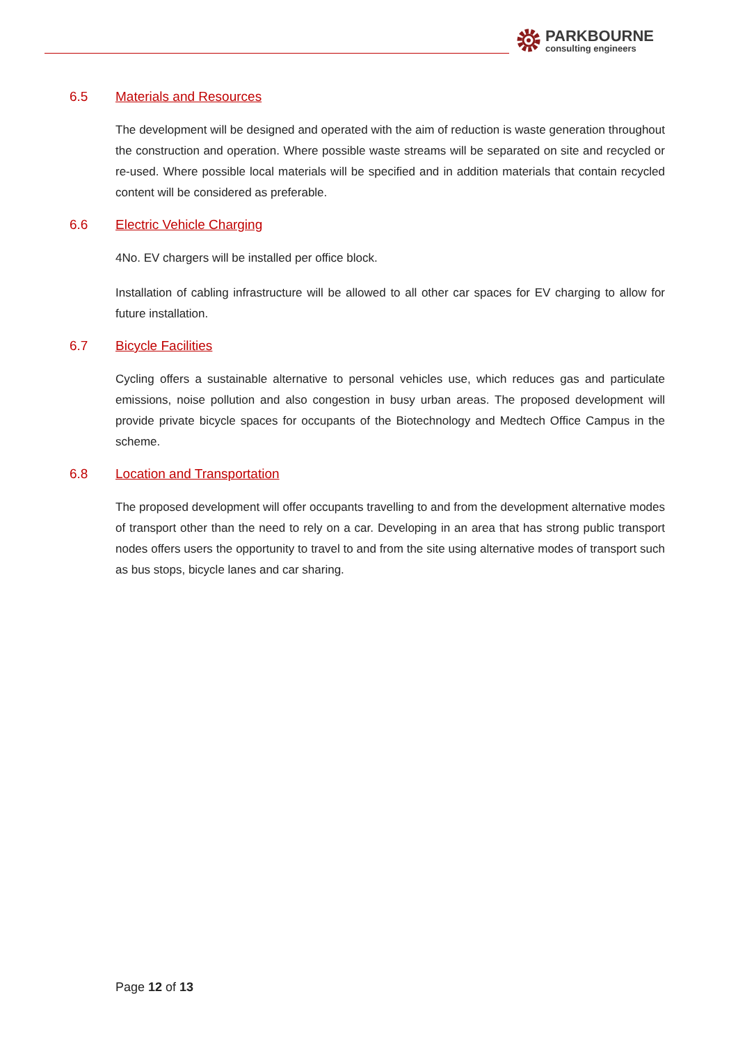PARKBOURNE
consulting engineers
6.5 Materials and Resources
The development will be designed and operated with the aim of reduction is waste generation throughout the construction and operation. Where possible waste streams will be separated on site and recycled or re-used. Where possible local materials will be specified and in addition materials that contain recycled content will be considered as preferable.
6.6 Electric Vehicle Charging
4No. EV chargers will be installed per office block.
Installation of cabling infrastructure will be allowed to all other car spaces for EV charging to allow for future installation.
6.7 Bicycle Facilities
Cycling offers a sustainable alternative to personal vehicles use, which reduces gas and particulate emissions, noise pollution and also congestion in busy urban areas. The proposed development will provide private bicycle spaces for occupants of the Biotechnology and Medtech Office Campus in the scheme.
6.8 Location and Transportation
The proposed development will offer occupants travelling to and from the development alternative modes of transport other than the need to rely on a car. Developing in an area that has strong public transport nodes offers users the opportunity to travel to and from the site using alternative modes of transport such as bus stops, bicycle lanes and car sharing.
Page 12 of 13